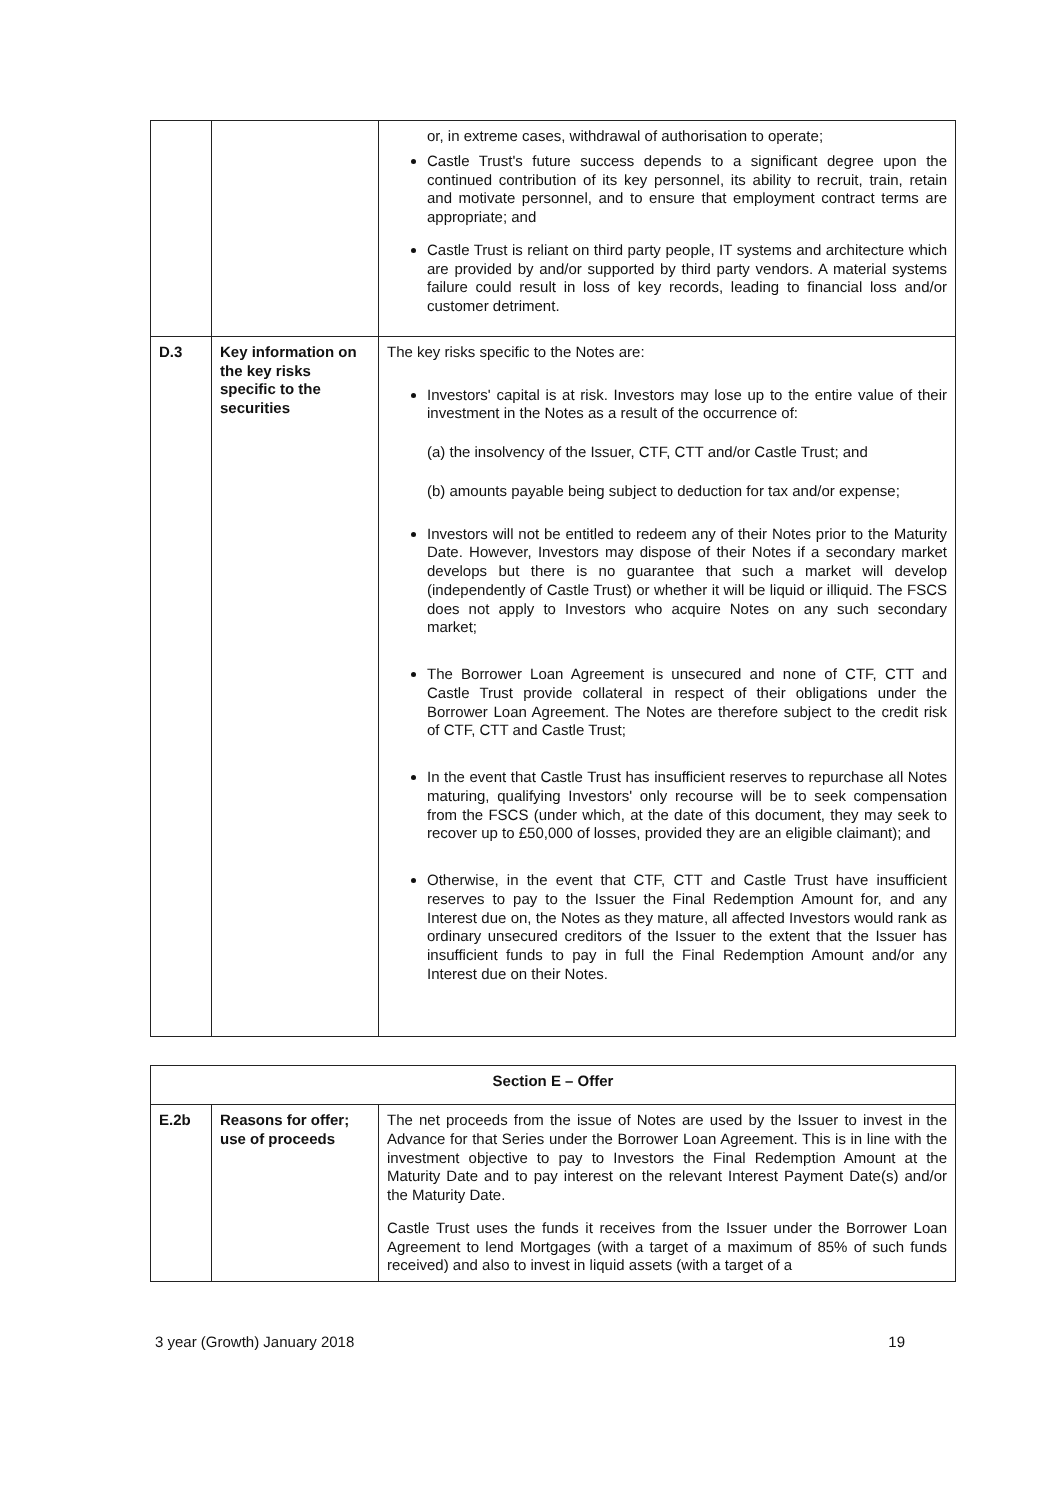| | | or, in extreme cases, withdrawal of authorisation to operate; Castle Trust's future success depends to a significant degree upon the continued contribution of its key personnel, its ability to recruit, train, retain and motivate personnel, and to ensure that employment contract terms are appropriate; and Castle Trust is reliant on third party people, IT systems and architecture which are provided by and/or supported by third party vendors. A material systems failure could result in loss of key records, leading to financial loss and/or customer detriment. |
| D.3 | Key information on the key risks specific to the securities | The key risks specific to the Notes are: Investors' capital is at risk. Investors may lose up to the entire value of their investment in the Notes as a result of the occurrence of: (a) the insolvency of the Issuer, CTF, CTT and/or Castle Trust; and (b) amounts payable being subject to deduction for tax and/or expense; Investors will not be entitled to redeem any of their Notes prior to the Maturity Date. However, Investors may dispose of their Notes if a secondary market develops but there is no guarantee that such a market will develop (independently of Castle Trust) or whether it will be liquid or illiquid. The FSCS does not apply to Investors who acquire Notes on any such secondary market; The Borrower Loan Agreement is unsecured and none of CTF, CTT and Castle Trust provide collateral in respect of their obligations under the Borrower Loan Agreement. The Notes are therefore subject to the credit risk of CTF, CTT and Castle Trust; In the event that Castle Trust has insufficient reserves to repurchase all Notes maturing, qualifying Investors' only recourse will be to seek compensation from the FSCS (under which, at the date of this document, they may seek to recover up to £50,000 of losses, provided they are an eligible claimant); and Otherwise, in the event that CTF, CTT and Castle Trust have insufficient reserves to pay to the Issuer the Final Redemption Amount for, and any Interest due on, the Notes as they mature, all affected Investors would rank as ordinary unsecured creditors of the Issuer to the extent that the Issuer has insufficient funds to pay in full the Final Redemption Amount and/or any Interest due on their Notes. |
| Section E – Offer | | |
| --- | --- | --- |
| E.2b | Reasons for offer; use of proceeds | The net proceeds from the issue of Notes are used by the Issuer to invest in the Advance for that Series under the Borrower Loan Agreement. This is in line with the investment objective to pay to Investors the Final Redemption Amount at the Maturity Date and to pay interest on the relevant Interest Payment Date(s) and/or the Maturity Date. Castle Trust uses the funds it receives from the Issuer under the Borrower Loan Agreement to lend Mortgages (with a target of a maximum of 85% of such funds received) and also to invest in liquid assets (with a target of a |
3 year (Growth) January 2018 19